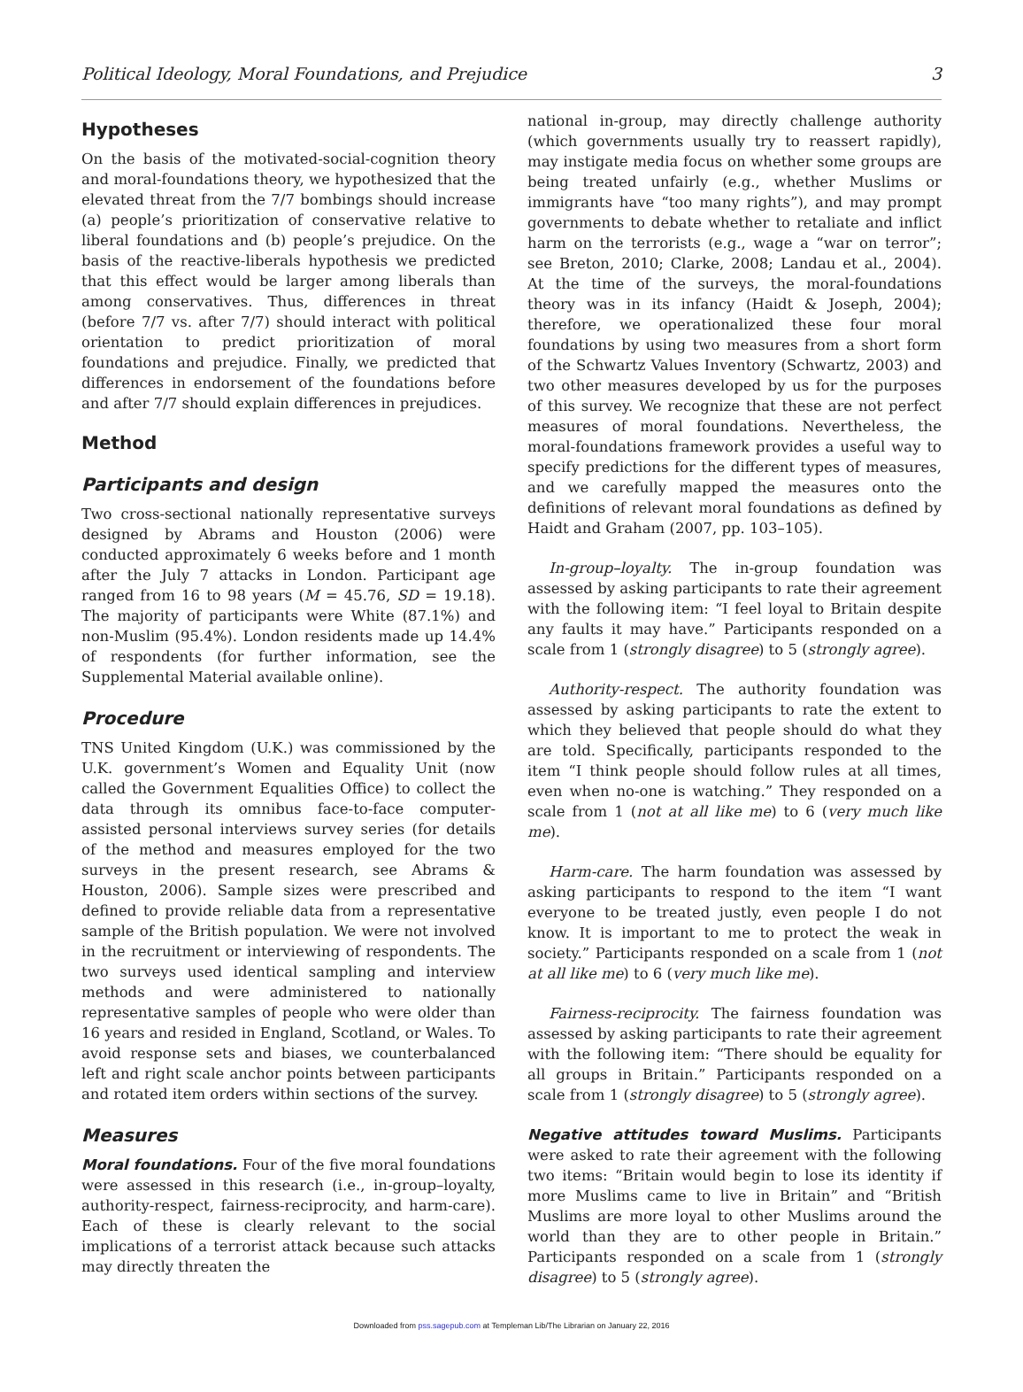Political Ideology, Moral Foundations, and Prejudice 3
Hypotheses
On the basis of the motivated-social-cognition theory and moral-foundations theory, we hypothesized that the elevated threat from the 7/7 bombings should increase (a) people’s prioritization of conservative relative to liberal foundations and (b) people’s prejudice. On the basis of the reactive-liberals hypothesis we predicted that this effect would be larger among liberals than among conservatives. Thus, differences in threat (before 7/7 vs. after 7/7) should interact with political orientation to predict prioritization of moral foundations and prejudice. Finally, we predicted that differences in endorsement of the foundations before and after 7/7 should explain differences in prejudices.
Method
Participants and design
Two cross-sectional nationally representative surveys designed by Abrams and Houston (2006) were conducted approximately 6 weeks before and 1 month after the July 7 attacks in London. Participant age ranged from 16 to 98 years (M = 45.76, SD = 19.18). The majority of participants were White (87.1%) and non-Muslim (95.4%). London residents made up 14.4% of respondents (for further information, see the Supplemental Material available online).
Procedure
TNS United Kingdom (U.K.) was commissioned by the U.K. government’s Women and Equality Unit (now called the Government Equalities Office) to collect the data through its omnibus face-to-face computer-assisted personal interviews survey series (for details of the method and measures employed for the two surveys in the present research, see Abrams & Houston, 2006). Sample sizes were prescribed and defined to provide reliable data from a representative sample of the British population. We were not involved in the recruitment or interviewing of respondents. The two surveys used identical sampling and interview methods and were administered to nationally representative samples of people who were older than 16 years and resided in England, Scotland, or Wales. To avoid response sets and biases, we counterbalanced left and right scale anchor points between participants and rotated item orders within sections of the survey.
Measures
Moral foundations. Four of the five moral foundations were assessed in this research (i.e., in-group–loyalty, authority-respect, fairness-reciprocity, and harm-care). Each of these is clearly relevant to the social implications of a terrorist attack because such attacks may directly threaten the
national in-group, may directly challenge authority (which governments usually try to reassert rapidly), may instigate media focus on whether some groups are being treated unfairly (e.g., whether Muslims or immigrants have “too many rights”), and may prompt governments to debate whether to retaliate and inflict harm on the terrorists (e.g., wage a “war on terror”; see Breton, 2010; Clarke, 2008; Landau et al., 2004). At the time of the surveys, the moral-foundations theory was in its infancy (Haidt & Joseph, 2004); therefore, we operationalized these four moral foundations by using two measures from a short form of the Schwartz Values Inventory (Schwartz, 2003) and two other measures developed by us for the purposes of this survey. We recognize that these are not perfect measures of moral foundations. Nevertheless, the moral-foundations framework provides a useful way to specify predictions for the different types of measures, and we carefully mapped the measures onto the definitions of relevant moral foundations as defined by Haidt and Graham (2007, pp. 103–105).
In-group–loyalty. The in-group foundation was assessed by asking participants to rate their agreement with the following item: “I feel loyal to Britain despite any faults it may have.” Participants responded on a scale from 1 (strongly disagree) to 5 (strongly agree).
Authority-respect. The authority foundation was assessed by asking participants to rate the extent to which they believed that people should do what they are told. Specifically, participants responded to the item “I think people should follow rules at all times, even when no-one is watching.” They responded on a scale from 1 (not at all like me) to 6 (very much like me).
Harm-care. The harm foundation was assessed by asking participants to respond to the item “I want everyone to be treated justly, even people I do not know. It is important to me to protect the weak in society.” Participants responded on a scale from 1 (not at all like me) to 6 (very much like me).
Fairness-reciprocity. The fairness foundation was assessed by asking participants to rate their agreement with the following item: “There should be equality for all groups in Britain.” Participants responded on a scale from 1 (strongly disagree) to 5 (strongly agree).
Negative attitudes toward Muslims. Participants were asked to rate their agreement with the following two items: “Britain would begin to lose its identity if more Muslims came to live in Britain” and “British Muslims are more loyal to other Muslims around the world than they are to other people in Britain.” Participants responded on a scale from 1 (strongly disagree) to 5 (strongly agree).
Downloaded from pss.sagepub.com at Templeman Lib/The Librarian on January 22, 2016